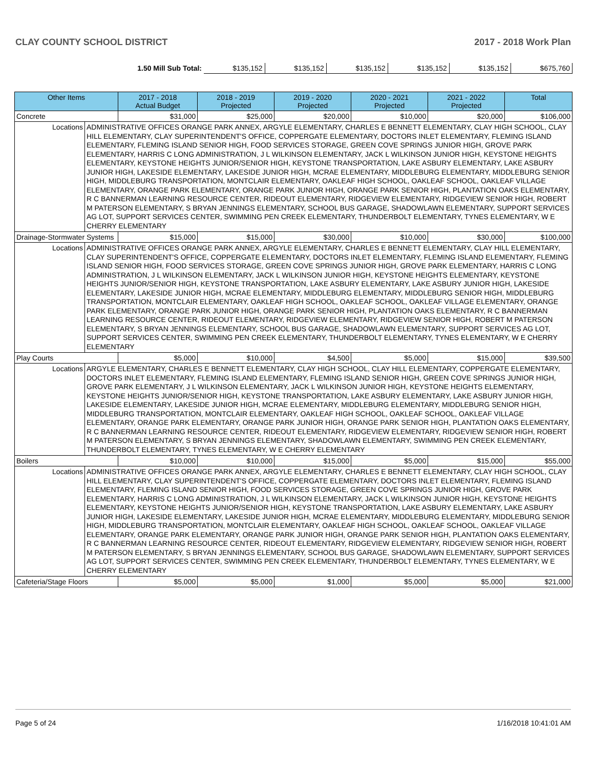CLAY COUNTY SCHOOL DISTRICT 2017 - 2018 Work Plan
| 1.50 Mill Sub Total: | $135,152 | $135,152 | $135,152 | $135,152 | $135,152 | $675,760 |
| Other Items | | 2017 - 2018 Actual Budget | 2018 - 2019 Projected | 2019 - 2020 Projected | 2020 - 2021 Projected | 2021 - 2022 Projected | Total |
| --- | --- | --- | --- | --- | --- | --- | --- |
| Concrete | | $31,000 | $25,000 | $20,000 | $10,000 | $20,000 | $106,000 |
| Locations | ADMINISTRATIVE OFFICES ORANGE PARK ANNEX, ARGYLE ELEMENTARY, CHARLES E BENNETT ELEMENTARY, CLAY HIGH SCHOOL, CLAY HILL ELEMENTARY, CLAY SUPERINTENDENT'S OFFICE, COPPERGATE ELEMENTARY, DOCTORS INLET ELEMENTARY, FLEMING ISLAND ELEMENTARY, FLEMING ISLAND SENIOR HIGH, FOOD SERVICES STORAGE, GREEN COVE SPRINGS JUNIOR HIGH, GROVE PARK ELEMENTARY, HARRIS C LONG ADMINISTRATION, J L WILKINSON ELEMENTARY, JACK L WILKINSON JUNIOR HIGH, KEYSTONE HEIGHTS ELEMENTARY, KEYSTONE HEIGHTS JUNIOR/SENIOR HIGH, KEYSTONE TRANSPORTATION, LAKE ASBURY ELEMENTARY, LAKE ASBURY JUNIOR HIGH, LAKESIDE ELEMENTARY, LAKESIDE JUNIOR HIGH, MCRAE ELEMENTARY, MIDDLEBURG ELEMENTARY, MIDDLEBURG SENIOR HIGH, MIDDLEBURG TRANSPORTATION, MONTCLAIR ELEMENTARY, OAKLEAF HIGH SCHOOL, OAKLEAF SCHOOL, OAKLEAF VILLAGE ELEMENTARY, ORANGE PARK ELEMENTARY, ORANGE PARK JUNIOR HIGH, ORANGE PARK SENIOR HIGH, PLANTATION OAKS ELEMENTARY, R C BANNERMAN LEARNING RESOURCE CENTER, RIDEOUT ELEMENTARY, RIDGEVIEW ELEMENTARY, RIDGEVIEW SENIOR HIGH, ROBERT M PATERSON ELEMENTARY, S BRYAN JENNINGS ELEMENTARY, SCHOOL BUS GARAGE, SHADOWLAWN ELEMENTARY, SUPPORT SERVICES AG LOT, SUPPORT SERVICES CENTER, SWIMMING PEN CREEK ELEMENTARY, THUNDERBOLT ELEMENTARY, TYNES ELEMENTARY, W E CHERRY ELEMENTARY | | | | | | |
| Drainage-Stormwater Systems | | $15,000 | $15,000 | $30,000 | $10,000 | $30,000 | $100,000 |
| Locations | ADMINISTRATIVE OFFICES ORANGE PARK ANNEX, ARGYLE ELEMENTARY, CHARLES E BENNETT ELEMENTARY, CLAY HILL ELEMENTARY, CLAY SUPERINTENDENT'S OFFICE, COPPERGATE ELEMENTARY, DOCTORS INLET ELEMENTARY, FLEMING ISLAND ELEMENTARY, FLEMING ISLAND SENIOR HIGH, FOOD SERVICES STORAGE, GREEN COVE SPRINGS JUNIOR HIGH, GROVE PARK ELEMENTARY, HARRIS C LONG ADMINISTRATION, J L WILKINSON ELEMENTARY, JACK L WILKINSON JUNIOR HIGH, KEYSTONE HEIGHTS ELEMENTARY, KEYSTONE HEIGHTS JUNIOR/SENIOR HIGH, KEYSTONE TRANSPORTATION, LAKE ASBURY ELEMENTARY, LAKE ASBURY JUNIOR HIGH, LAKESIDE ELEMENTARY, LAKESIDE JUNIOR HIGH, MCRAE ELEMENTARY, MIDDLEBURG ELEMENTARY, MIDDLEBURG SENIOR HIGH, MIDDLEBURG TRANSPORTATION, MONTCLAIR ELEMENTARY, OAKLEAF HIGH SCHOOL, OAKLEAF SCHOOL, OAKLEAF VILLAGE ELEMENTARY, ORANGE PARK ELEMENTARY, ORANGE PARK JUNIOR HIGH, ORANGE PARK SENIOR HIGH, PLANTATION OAKS ELEMENTARY, R C BANNERMAN LEARNING RESOURCE CENTER, RIDEOUT ELEMENTARY, RIDGEVIEW ELEMENTARY, RIDGEVIEW SENIOR HIGH, ROBERT M PATERSON ELEMENTARY, S BRYAN JENNINGS ELEMENTARY, SCHOOL BUS GARAGE, SHADOWLAWN ELEMENTARY, SUPPORT SERVICES AG LOT, SUPPORT SERVICES CENTER, SWIMMING PEN CREEK ELEMENTARY, THUNDERBOLT ELEMENTARY, TYNES ELEMENTARY, W E CHERRY ELEMENTARY | | | | | | |
| Play Courts | | $5,000 | $10,000 | $4,500 | $5,000 | $15,000 | $39,500 |
| Locations | ARGYLE ELEMENTARY, CHARLES E BENNETT ELEMENTARY, CLAY HIGH SCHOOL, CLAY HILL ELEMENTARY, COPPERGATE ELEMENTARY, DOCTORS INLET ELEMENTARY, FLEMING ISLAND ELEMENTARY, FLEMING ISLAND SENIOR HIGH, GREEN COVE SPRINGS JUNIOR HIGH, GROVE PARK ELEMENTARY, J L WILKINSON ELEMENTARY, JACK L WILKINSON JUNIOR HIGH, KEYSTONE HEIGHTS ELEMENTARY, KEYSTONE HEIGHTS JUNIOR/SENIOR HIGH, KEYSTONE TRANSPORTATION, LAKE ASBURY ELEMENTARY, LAKE ASBURY JUNIOR HIGH, LAKESIDE ELEMENTARY, LAKESIDE JUNIOR HIGH, MCRAE ELEMENTARY, MIDDLEBURG ELEMENTARY, MIDDLEBURG SENIOR HIGH, MIDDLEBURG TRANSPORTATION, MONTCLAIR ELEMENTARY, OAKLEAF HIGH SCHOOL, OAKLEAF SCHOOL, OAKLEAF VILLAGE ELEMENTARY, ORANGE PARK ELEMENTARY, ORANGE PARK JUNIOR HIGH, ORANGE PARK SENIOR HIGH, PLANTATION OAKS ELEMENTARY, R C BANNERMAN LEARNING RESOURCE CENTER, RIDEOUT ELEMENTARY, RIDGEVIEW ELEMENTARY, RIDGEVIEW SENIOR HIGH, ROBERT M PATERSON ELEMENTARY, S BRYAN JENNINGS ELEMENTARY, SHADOWLAWN ELEMENTARY, SWIMMING PEN CREEK ELEMENTARY, THUNDERBOLT ELEMENTARY, TYNES ELEMENTARY, W E CHERRY ELEMENTARY | | | | | | |
| Boilers | | $10,000 | $10,000 | $15,000 | $5,000 | $15,000 | $55,000 |
| Locations | ADMINISTRATIVE OFFICES ORANGE PARK ANNEX, ARGYLE ELEMENTARY, CHARLES E BENNETT ELEMENTARY, CLAY HIGH SCHOOL, CLAY HILL ELEMENTARY, CLAY SUPERINTENDENT'S OFFICE, COPPERGATE ELEMENTARY, DOCTORS INLET ELEMENTARY, FLEMING ISLAND ELEMENTARY, FLEMING ISLAND SENIOR HIGH, FOOD SERVICES STORAGE, GREEN COVE SPRINGS JUNIOR HIGH, GROVE PARK ELEMENTARY, HARRIS C LONG ADMINISTRATION, J L WILKINSON ELEMENTARY, JACK L WILKINSON JUNIOR HIGH, KEYSTONE HEIGHTS ELEMENTARY, KEYSTONE HEIGHTS JUNIOR/SENIOR HIGH, KEYSTONE TRANSPORTATION, LAKE ASBURY ELEMENTARY, LAKE ASBURY JUNIOR HIGH, LAKESIDE ELEMENTARY, LAKESIDE JUNIOR HIGH, MCRAE ELEMENTARY, MIDDLEBURG ELEMENTARY, MIDDLEBURG SENIOR HIGH, MIDDLEBURG TRANSPORTATION, MONTCLAIR ELEMENTARY, OAKLEAF HIGH SCHOOL, OAKLEAF SCHOOL, OAKLEAF VILLAGE ELEMENTARY, ORANGE PARK ELEMENTARY, ORANGE PARK JUNIOR HIGH, ORANGE PARK SENIOR HIGH, PLANTATION OAKS ELEMENTARY, R C BANNERMAN LEARNING RESOURCE CENTER, RIDEOUT ELEMENTARY, RIDGEVIEW ELEMENTARY, RIDGEVIEW SENIOR HIGH, ROBERT M PATERSON ELEMENTARY, S BRYAN JENNINGS ELEMENTARY, SCHOOL BUS GARAGE, SHADOWLAWN ELEMENTARY, SUPPORT SERVICES AG LOT, SUPPORT SERVICES CENTER, SWIMMING PEN CREEK ELEMENTARY, THUNDERBOLT ELEMENTARY, TYNES ELEMENTARY, W E CHERRY ELEMENTARY | | | | | | |
| Cafeteria/Stage Floors | | $5,000 | $5,000 | $1,000 | $5,000 | $5,000 | $21,000 |
Page 5 of 24 1/16/2018 10:41:01 AM